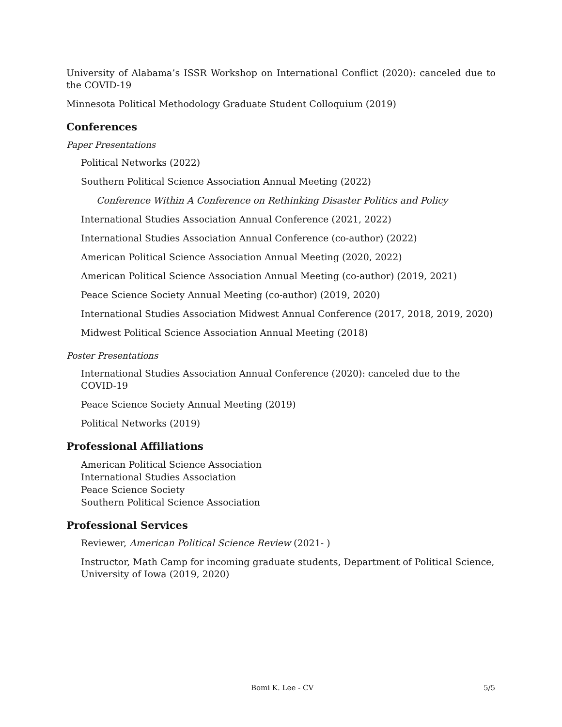University of Alabama’s ISSR Workshop on International Conflict (2020): canceled due to the COVID-19
Minnesota Political Methodology Graduate Student Colloquium (2019)
Conferences
Paper Presentations
Political Networks (2022)
Southern Political Science Association Annual Meeting (2022)
Conference Within A Conference on Rethinking Disaster Politics and Policy
International Studies Association Annual Conference (2021, 2022)
International Studies Association Annual Conference (co-author) (2022)
American Political Science Association Annual Meeting (2020, 2022)
American Political Science Association Annual Meeting (co-author) (2019, 2021)
Peace Science Society Annual Meeting (co-author) (2019, 2020)
International Studies Association Midwest Annual Conference (2017, 2018, 2019, 2020)
Midwest Political Science Association Annual Meeting (2018)
Poster Presentations
International Studies Association Annual Conference (2020): canceled due to the COVID-19
Peace Science Society Annual Meeting (2019)
Political Networks (2019)
Professional Affiliations
American Political Science Association
International Studies Association
Peace Science Society
Southern Political Science Association
Professional Services
Reviewer, American Political Science Review (2021- )
Instructor, Math Camp for incoming graduate students, Department of Political Science, University of Iowa (2019, 2020)
Bomi K. Lee - CV 5/5